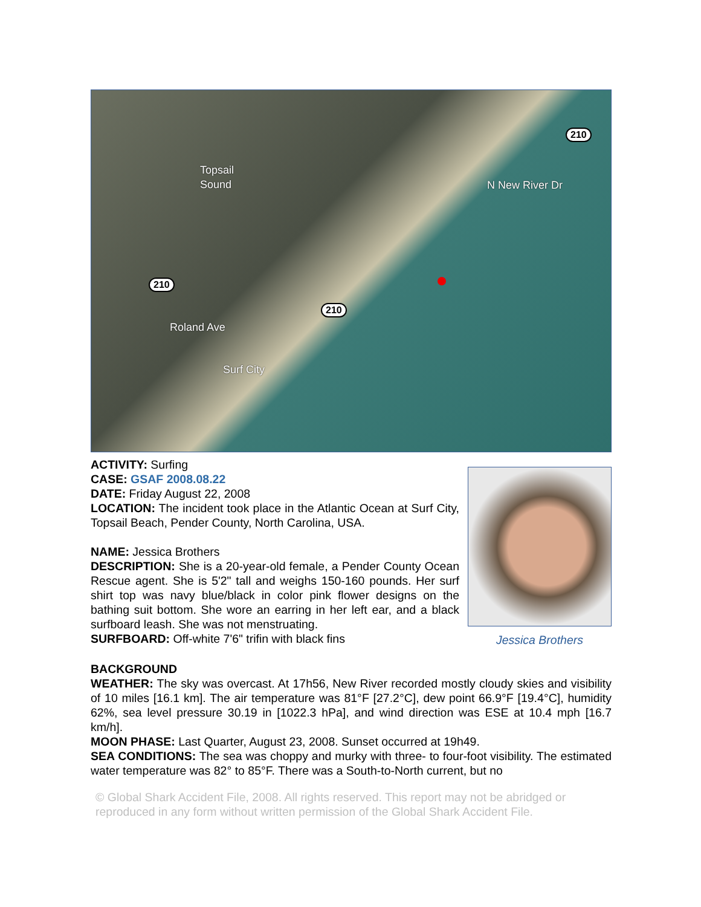Topsail
Sound
210
210
210
Roland Ave
Surf City
N New River Dr
ACTIVITY: Surfing
CASE: GSAF 2008.08.22
DATE: Friday August 22, 2008
LOCATION: The incident took place in the Atlantic Ocean at Surf City, Topsail Beach, Pender County, North Carolina, USA.
NAME: Jessica Brothers
DESCRIPTION: She is a 20-year-old female, a Pender County Ocean Rescue agent. She is 5'2" tall and weighs 150-160 pounds. Her surf shirt top was navy blue/black in color pink flower designs on the bathing suit bottom. She wore an earring in her left ear, and a black surfboard leash. She was not menstruating.
SURFBOARD: Off-white 7'6" trifin with black fins
Jessica Brothers
BACKGROUND
WEATHER: The sky was overcast. At 17h56, New River recorded mostly cloudy skies and visibility of 10 miles [16.1 km]. The air temperature was 81°F [27.2°C], dew point 66.9°F [19.4°C], humidity 62%, sea level pressure 30.19 in [1022.3 hPa], and wind direction was ESE at 10.4 mph [16.7 km/h].
MOON PHASE: Last Quarter, August 23, 2008. Sunset occurred at 19h49.
SEA CONDITIONS: The sea was choppy and murky with three- to four-foot visibility. The estimated water temperature was 82° to 85°F. There was a South-to-North current, but no
© Global Shark Accident File, 2008. All rights reserved. This report may not be abridged or reproduced in any form without written permission of the Global Shark Accident File.